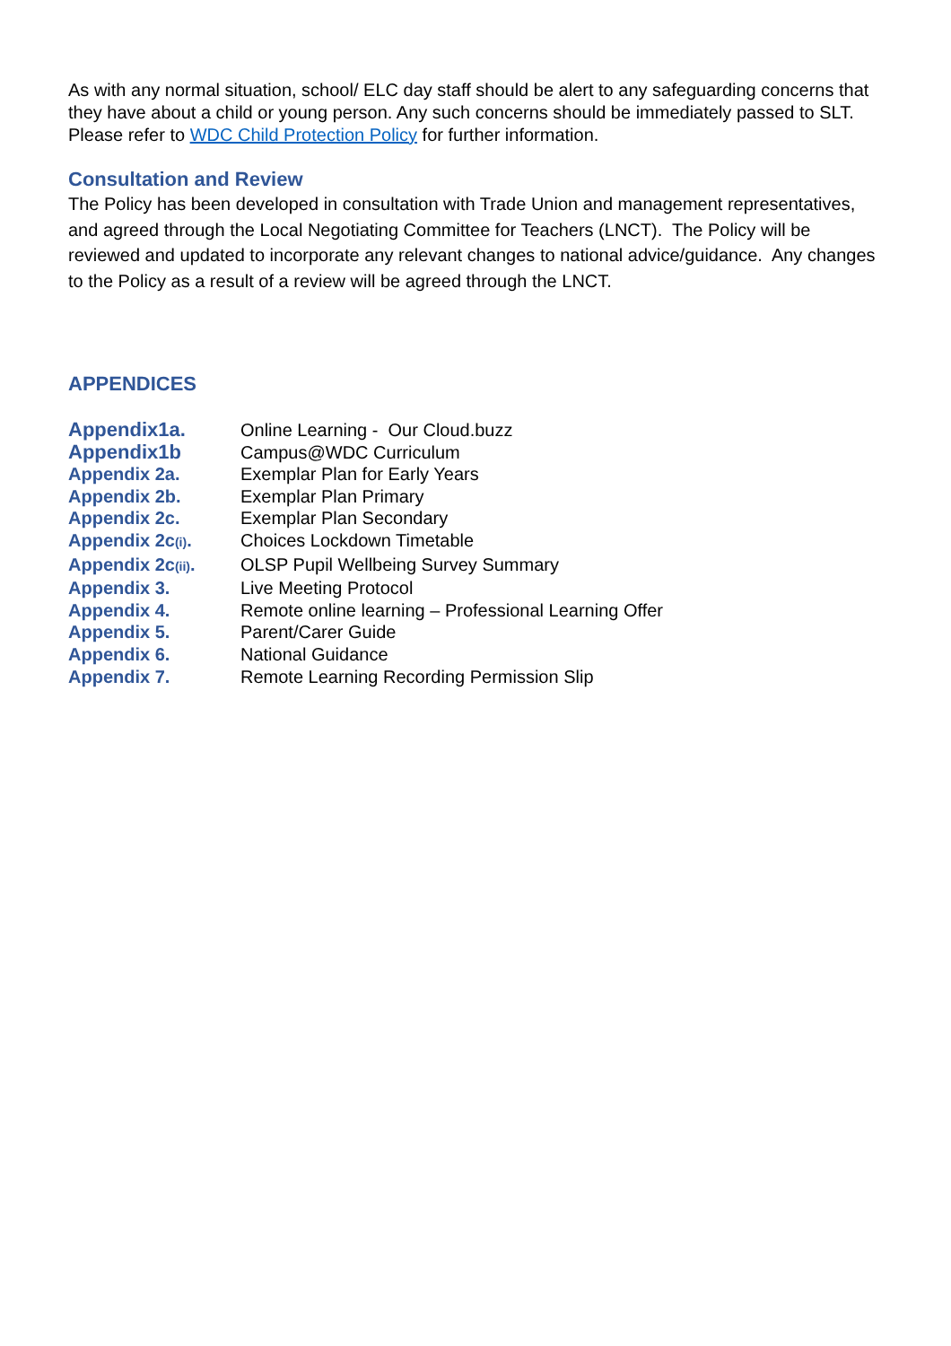As with any normal situation, school/ ELC day staff should be alert to any safeguarding concerns that they have about a child or young person. Any such concerns should be immediately passed to SLT. Please refer to WDC Child Protection Policy for further information.
Consultation and Review
The Policy has been developed in consultation with Trade Union and management representatives, and agreed through the Local Negotiating Committee for Teachers (LNCT). The Policy will be reviewed and updated to incorporate any relevant changes to national advice/guidance. Any changes to the Policy as a result of a review will be agreed through the LNCT.
APPENDICES
| Appendix1a. | Online Learning - Our Cloud.buzz |
| Appendix1b | Campus@WDC Curriculum |
| Appendix 2a. | Exemplar Plan for Early Years |
| Appendix 2b. | Exemplar Plan Primary |
| Appendix 2c. | Exemplar Plan Secondary |
| Appendix 2c (i) . | Choices Lockdown Timetable |
| Appendix 2c (ii) . | OLSP Pupil Wellbeing Survey Summary |
| Appendix 3. | Live Meeting Protocol |
| Appendix 4. | Remote online learning – Professional Learning Offer |
| Appendix 5. | Parent/Carer Guide |
| Appendix 6. | National Guidance |
| Appendix 7. | Remote Learning Recording Permission Slip |